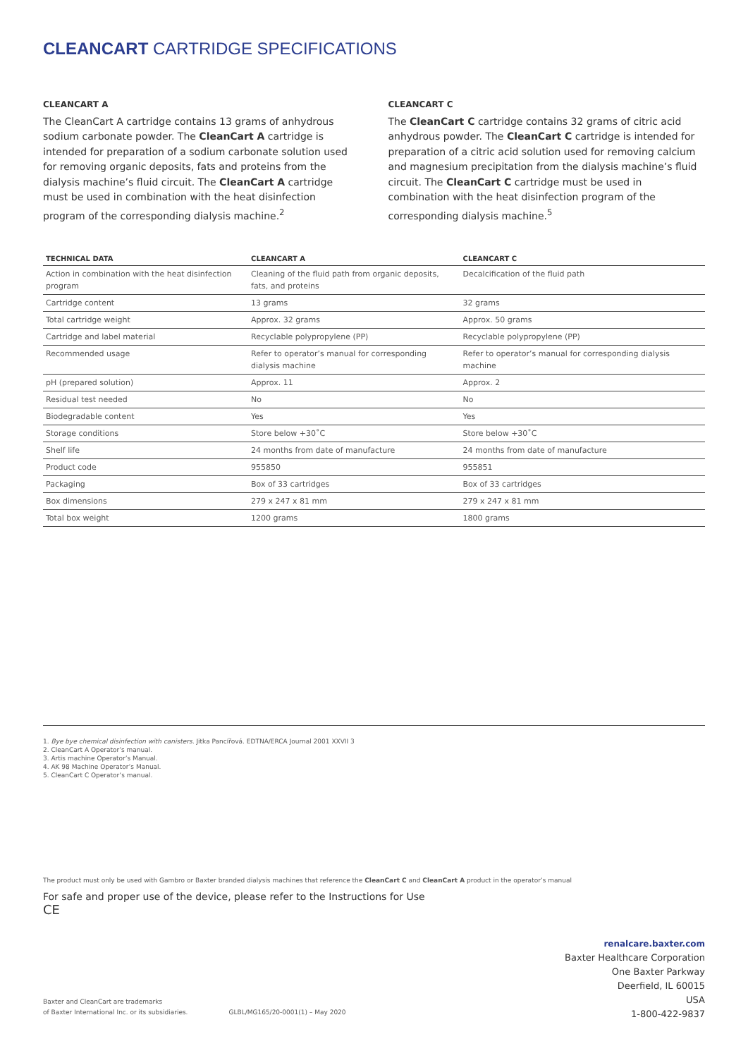CLEANCART CARTRIDGE SPECIFICATIONS
CLEANCART A
The CleanCart A cartridge contains 13 grams of anhydrous sodium carbonate powder. The CleanCart A cartridge is intended for preparation of a sodium carbonate solution used for removing organic deposits, fats and proteins from the dialysis machine’s fluid circuit. The CleanCart A cartridge must be used in combination with the heat disinfection program of the corresponding dialysis machine.<sup>2</sup>
CLEANCART C
The CleanCart C cartridge contains 32 grams of citric acid anhydrous powder. The CleanCart C cartridge is intended for preparation of a citric acid solution used for removing calcium and magnesium precipitation from the dialysis machine’s fluid circuit. The CleanCart C cartridge must be used in combination with the heat disinfection program of the corresponding dialysis machine.<sup>5</sup>
| TECHNICAL DATA | CLEANCART A | CLEANCART C |
| --- | --- | --- |
| Action in combination with the heat disinfection program | Cleaning of the fluid path from organic deposits, fats, and proteins | Decalcification of the fluid path |
| Cartridge content | 13 grams | 32 grams |
| Total cartridge weight | Approx. 32 grams | Approx. 50 grams |
| Cartridge and label material | Recyclable polypropylene (PP) | Recyclable polypropylene (PP) |
| Recommended usage | Refer to operator’s manual for corresponding dialysis machine | Refer to operator’s manual for corresponding dialysis machine |
| pH (prepared solution) | Approx. 11 | Approx. 2 |
| Residual test needed | No | No |
| Biodegradable content | Yes | Yes |
| Storage conditions | Store below +30˚C | Store below +30˚C |
| Shelf life | 24 months from date of manufacture | 24 months from date of manufacture |
| Product code | 955850 | 955851 |
| Packaging | Box of 33 cartridges | Box of 33 cartridges |
| Box dimensions | 279 x 247 x 81 mm | 279 x 247 x 81 mm |
| Total box weight | 1200 grams | 1800 grams |
1. Bye bye chemical disinfection with canisters. Jitka Pancířová. EDTNA/ERCA Journal 2001 XXVII 3
2. CleanCart A Operator’s manual.
3. Artis machine Operator’s Manual.
4. AK 98 Machine Operator’s Manual.
5. CleanCart C Operator’s manual.
The product must only be used with Gambro or Baxter branded dialysis machines that reference the CleanCart C and CleanCart A product in the operator’s manual
For safe and proper use of the device, please refer to the Instructions for Use
CE
renalcare.baxter.com
Baxter Healthcare Corporation
One Baxter Parkway
Deerfield, IL 60015
USA
1-800-422-9837
Baxter and CleanCart are trademarks
of Baxter International Inc. or its subsidiaries.
GLBL/MG165/20-0001(1) – May 2020